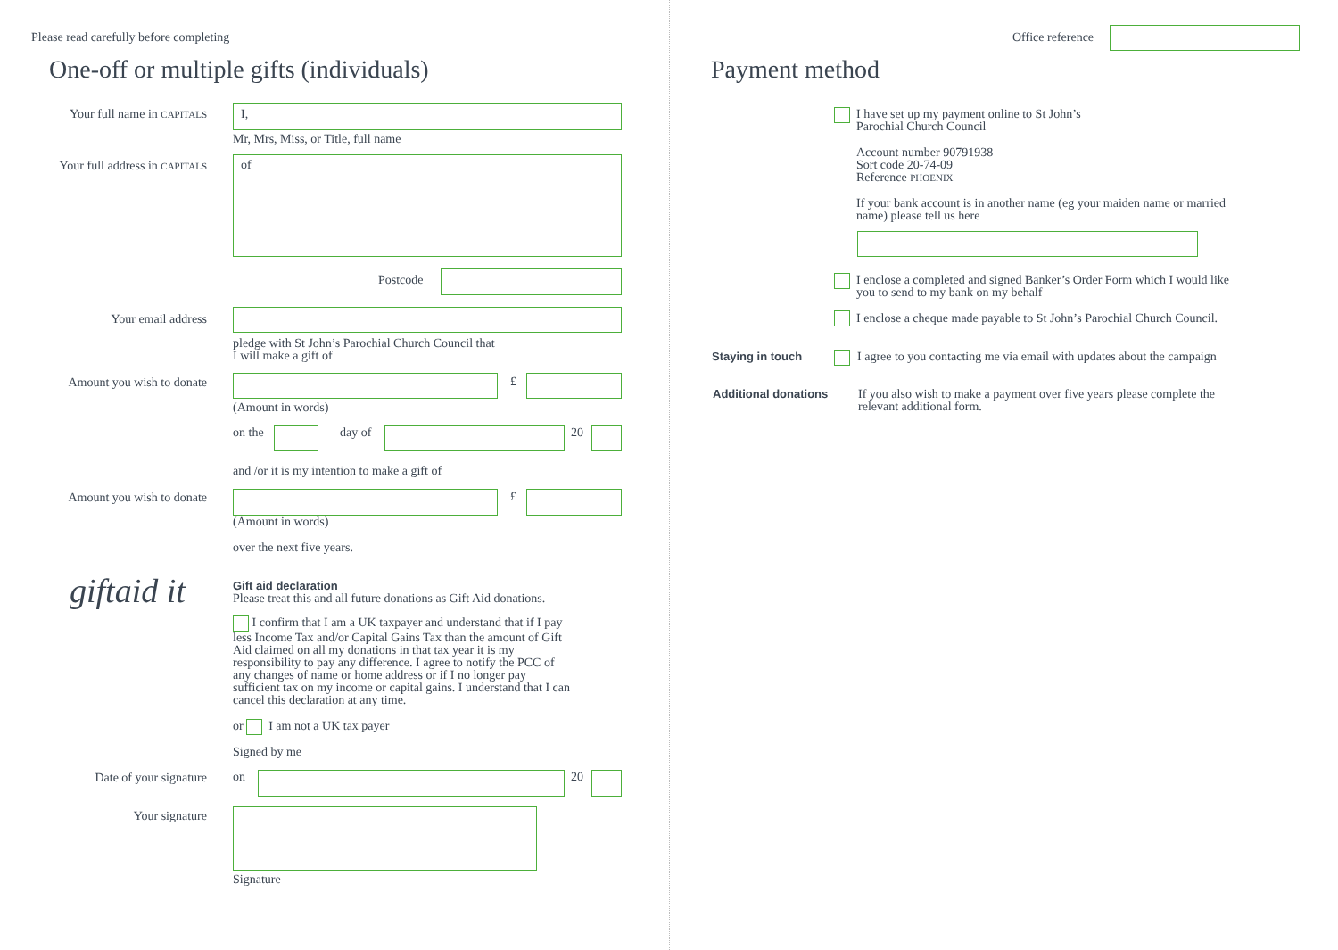Please read carefully before completing
One-off or multiple gifts (individuals)
Your full name in CAPITALS I,
Mr, Mrs, Miss, or Title, full name
Your full address in CAPITALS
of
Postcode
Your email address
pledge with St John’s Parochial Church Council that
I will make a gift of
Amount you wish to donate £
(Amount in words)
on the day of 20
and /or it is my intention to make a gift of
Amount you wish to donate £
(Amount in words)
over the next five years.
giftaid it
Gift aid declaration
Please treat this and all future donations as Gift Aid donations.
I confirm that I am a UK taxpayer and understand that if I pay less Income Tax and/or Capital Gains Tax than the amount of Gift Aid claimed on all my donations in that tax year it is my responsibility to pay any difference. I agree to notify the PCC of any changes of name or home address or if I no longer pay sufficient tax on my income or capital gains. I understand that I can cancel this declaration at any time.
or I am not a UK tax payer
Signed by me
Date of your signature on 20
Your signature
Signature
Office reference
Payment method
I have set up my payment online to St John’s
Parochial Church Council
Account number 90791938
Sort code 20-74-09
Reference PHOENIX
If your bank account is in another name (eg your maiden name or married name) please tell us here
I enclose a completed and signed Banker’s Order Form which I would like you to send to my bank on my behalf
I enclose a cheque made payable to St John’s Parochial Church Council.
Staying in touch
I agree to you contacting me via email with updates about the campaign
Additional donations
If you also wish to make a payment over five years please complete the relevant additional form.